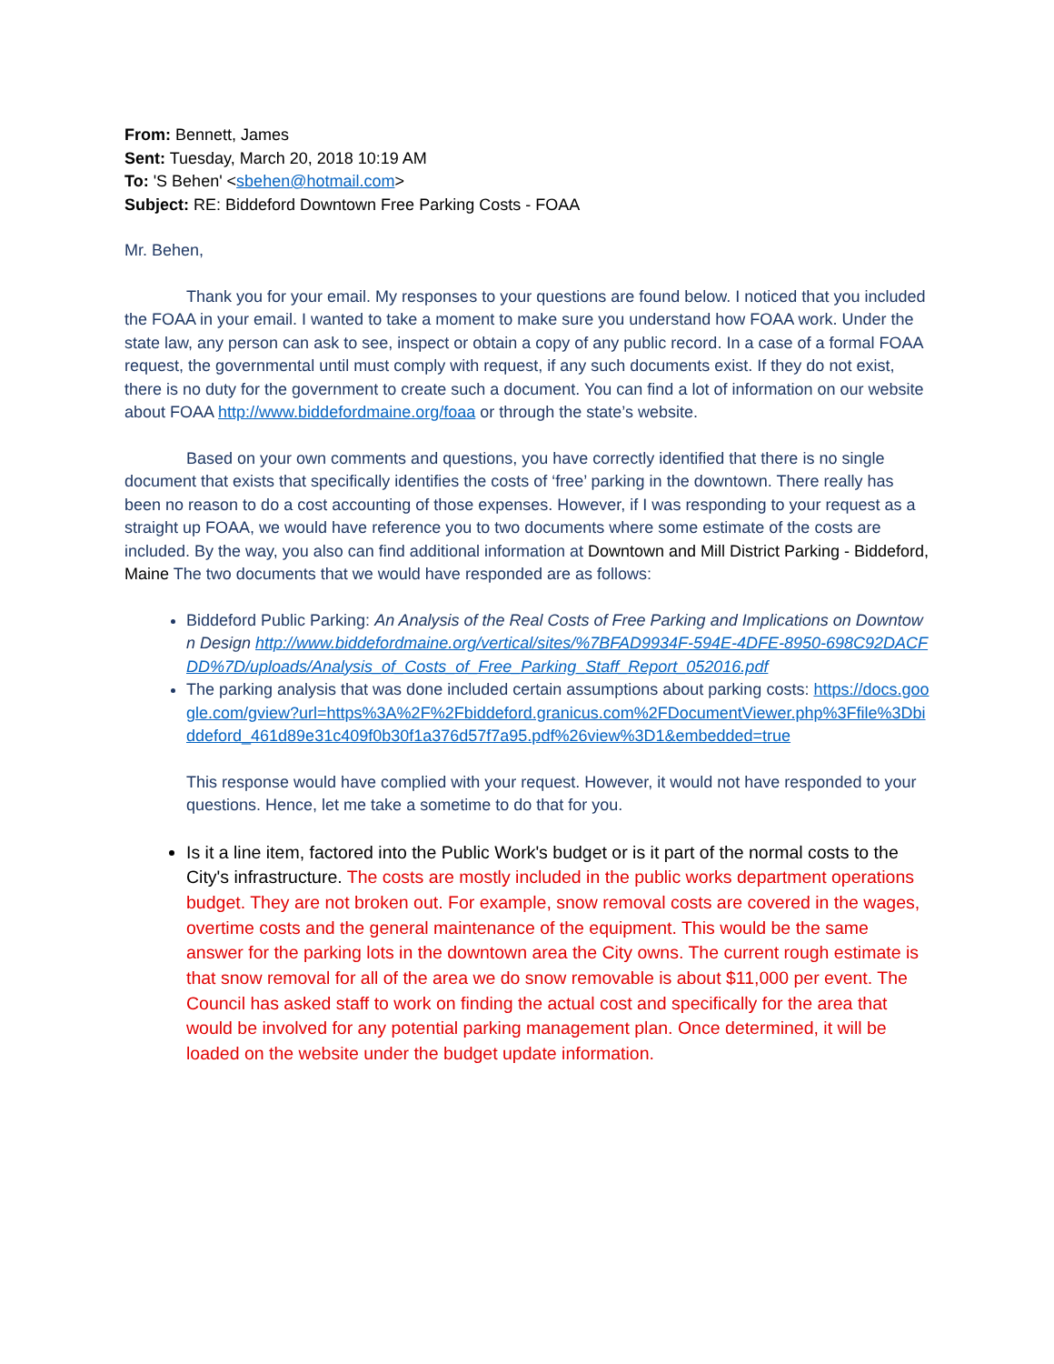From: Bennett, James
Sent: Tuesday, March 20, 2018 10:19 AM
To: 'S Behen' <sbehen@hotmail.com>
Subject: RE: Biddeford Downtown Free Parking Costs - FOAA
Mr. Behen,
Thank you for your email. My responses to your questions are found below. I noticed that you included the FOAA in your email. I wanted to take a moment to make sure you understand how FOAA work. Under the state law, any person can ask to see, inspect or obtain a copy of any public record. In a case of a formal FOAA request, the governmental until must comply with request, if any such documents exist. If they do not exist, there is no duty for the government to create such a document. You can find a lot of information on our website about FOAA http://www.biddefordmaine.org/foaa or through the state’s website.
Based on your own comments and questions, you have correctly identified that there is no single document that exists that specifically identifies the costs of ‘free’ parking in the downtown. There really has been no reason to do a cost accounting of those expenses. However, if I was responding to your request as a straight up FOAA, we would have reference you to two documents where some estimate of the costs are included. By the way, you also can find additional information at Downtown and Mill District Parking - Biddeford, Maine The two documents that we would have responded are as follows:
Biddeford Public Parking: An Analysis of the Real Costs of Free Parking and Implications on Downtown Design http://www.biddefordmaine.org/vertical/sites/%7BFAD9934F-594E-4DFE-8950-698C92DACFDD%7D/uploads/Analysis_of_Costs_of_Free_Parking_Staff_Report_052016.pdf
The parking analysis that was done included certain assumptions about parking costs: https://docs.google.com/gview?url=https%3A%2F%2Fbiddeford.granicus.com%2FDocumentViewer.php%3Ffile%3Dbiddeford_461d89e31c409f0b30f1a376d57f7a95.pdf%26view%3D1&embedded=true
This response would have complied with your request. However, it would not have responded to your questions. Hence, let me take a sometime to do that for you.
Is it a line item, factored into the Public Work's budget or is it part of the normal costs to the City's infrastructure. The costs are mostly included in the public works department operations budget. They are not broken out. For example, snow removal costs are covered in the wages, overtime costs and the general maintenance of the equipment. This would be the same answer for the parking lots in the downtown area the City owns. The current rough estimate is that snow removal for all of the area we do snow removable is about $11,000 per event. The Council has asked staff to work on finding the actual cost and specifically for the area that would be involved for any potential parking management plan. Once determined, it will be loaded on the website under the budget update information.